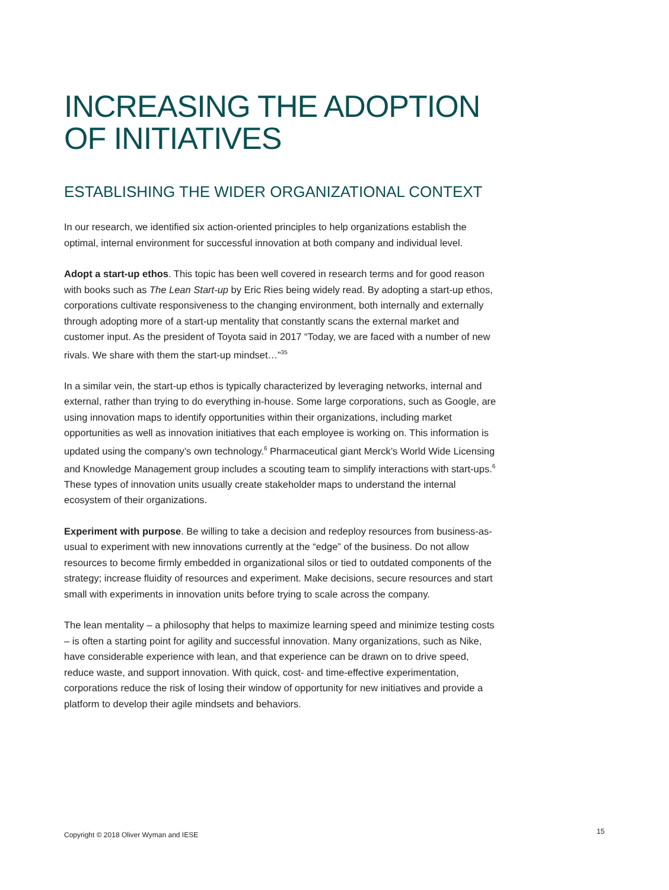INCREASING THE ADOPTION
OF INITIATIVES
ESTABLISHING THE WIDER ORGANIZATIONAL CONTEXT
In our research, we identified six action-oriented principles to help organizations establish the optimal, internal environment for successful innovation at both company and individual level.
Adopt a start-up ethos. This topic has been well covered in research terms and for good reason with books such as The Lean Start-up by Eric Ries being widely read. By adopting a start-up ethos, corporations cultivate responsiveness to the changing environment, both internally and externally through adopting more of a start-up mentality that constantly scans the external market and customer input. As the president of Toyota said in 2017 “Today, we are faced with a number of new rivals. We share with them the start-up mindset…”<sup>35</sup>
In a similar vein, the start-up ethos is typically characterized by leveraging networks, internal and external, rather than trying to do everything in-house. Some large corporations, such as Google, are using innovation maps to identify opportunities within their organizations, including market opportunities as well as innovation initiatives that each employee is working on. This information is updated using the company’s own technology.<sup>6</sup> Pharmaceutical giant Merck’s World Wide Licensing and Knowledge Management group includes a scouting team to simplify interactions with start-ups.<sup>6</sup> These types of innovation units usually create stakeholder maps to understand the internal ecosystem of their organizations.
Experiment with purpose. Be willing to take a decision and redeploy resources from business-as-usual to experiment with new innovations currently at the “edge” of the business. Do not allow resources to become firmly embedded in organizational silos or tied to outdated components of the strategy; increase fluidity of resources and experiment. Make decisions, secure resources and start small with experiments in innovation units before trying to scale across the company.
The lean mentality – a philosophy that helps to maximize learning speed and minimize testing costs – is often a starting point for agility and successful innovation. Many organizations, such as Nike, have considerable experience with lean, and that experience can be drawn on to drive speed, reduce waste, and support innovation. With quick, cost- and time-effective experimentation, corporations reduce the risk of losing their window of opportunity for new initiatives and provide a platform to develop their agile mindsets and behaviors.
Copyright © 2018 Oliver Wyman and IESE
15